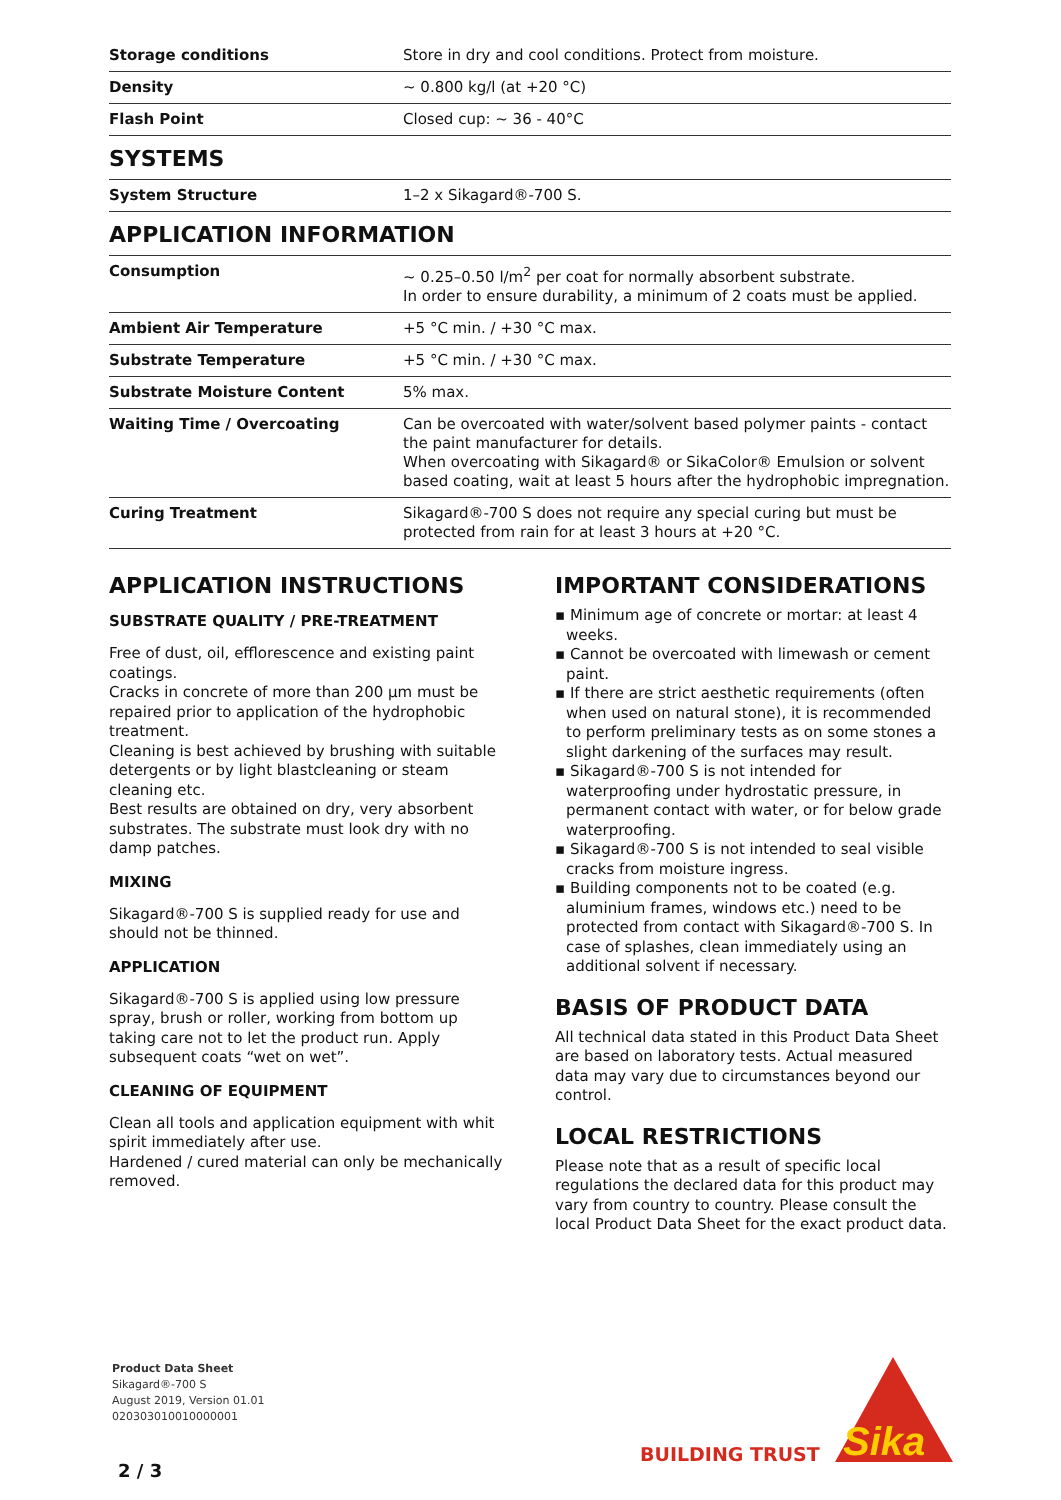| Storage conditions | Store in dry and cool conditions. Protect from moisture. |
| Density | ~ 0.800 kg/l (at +20 °C) |
| Flash Point | Closed cup: ~ 36 - 40°C |
SYSTEMS
| System Structure | 1–2 x Sikagard®-700 S. |
APPLICATION INFORMATION
| Consumption | ~ 0.25–0.50 l/m<sup>2</sup> per coat for normally absorbent substrate. In order to ensure durability, a minimum of 2 coats must be applied. |
| Ambient Air Temperature | +5 °C min. / +30 °C max. |
| Substrate Temperature | +5 °C min. / +30 °C max. |
| Substrate Moisture Content | 5% max. |
| Waiting Time / Overcoating | Can be overcoated with water/solvent based polymer paints - contact the paint manufacturer for details. When overcoating with Sikagard® or SikaColor® Emulsion or solvent based coating, wait at least 5 hours after the hydrophobic impregnation. |
| Curing Treatment | Sikagard®-700 S does not require any special curing but must be protected from rain for at least 3 hours at +20 °C. |
APPLICATION INSTRUCTIONS
SUBSTRATE QUALITY / PRE-TREATMENT
Free of dust, oil, efflorescence and existing paint coatings.
Cracks in concrete of more than 200 µm must be repaired prior to application of the hydrophobic treatment.
Cleaning is best achieved by brushing with suitable detergents or by light blastcleaning or steam cleaning etc.
Best results are obtained on dry, very absorbent substrates. The substrate must look dry with no damp patches.
MIXING
Sikagard®-700 S is supplied ready for use and should not be thinned.
APPLICATION
Sikagard®-700 S is applied using low pressure spray, brush or roller, working from bottom up taking care not to let the product run. Apply subsequent coats “wet on wet”.
CLEANING OF EQUIPMENT
Clean all tools and application equipment with whit spirit immediately after use.
Hardened / cured material can only be mechanically removed.
IMPORTANT CONSIDERATIONS
▪ Minimum age of concrete or mortar: at least 4 weeks.
▪ Cannot be overcoated with limewash or cement paint.
▪ If there are strict aesthetic requirements (often when used on natural stone), it is recommended to perform preliminary tests as on some stones a slight darkening of the surfaces may result.
▪ Sikagard®-700 S is not intended for waterproofing under hydrostatic pressure, in permanent contact with water, or for below grade waterproofing.
▪ Sikagard®-700 S is not intended to seal visible cracks from moisture ingress.
▪ Building components not to be coated (e.g. aluminium frames, windows etc.) need to be protected from contact with Sikagard®-700 S. In case of splashes, clean immediately using an additional solvent if necessary.
BASIS OF PRODUCT DATA
All technical data stated in this Product Data Sheet are based on laboratory tests. Actual measured data may vary due to circumstances beyond our control.
LOCAL RESTRICTIONS
Please note that as a result of specific local regulations the declared data for this product may vary from country to country. Please consult the local Product Data Sheet for the exact product data.
Product Data Sheet
Sikagard®-700 S
August 2019, Version 01.01
020303010010000001
2 / 3
BUILDING TRUST
Sika